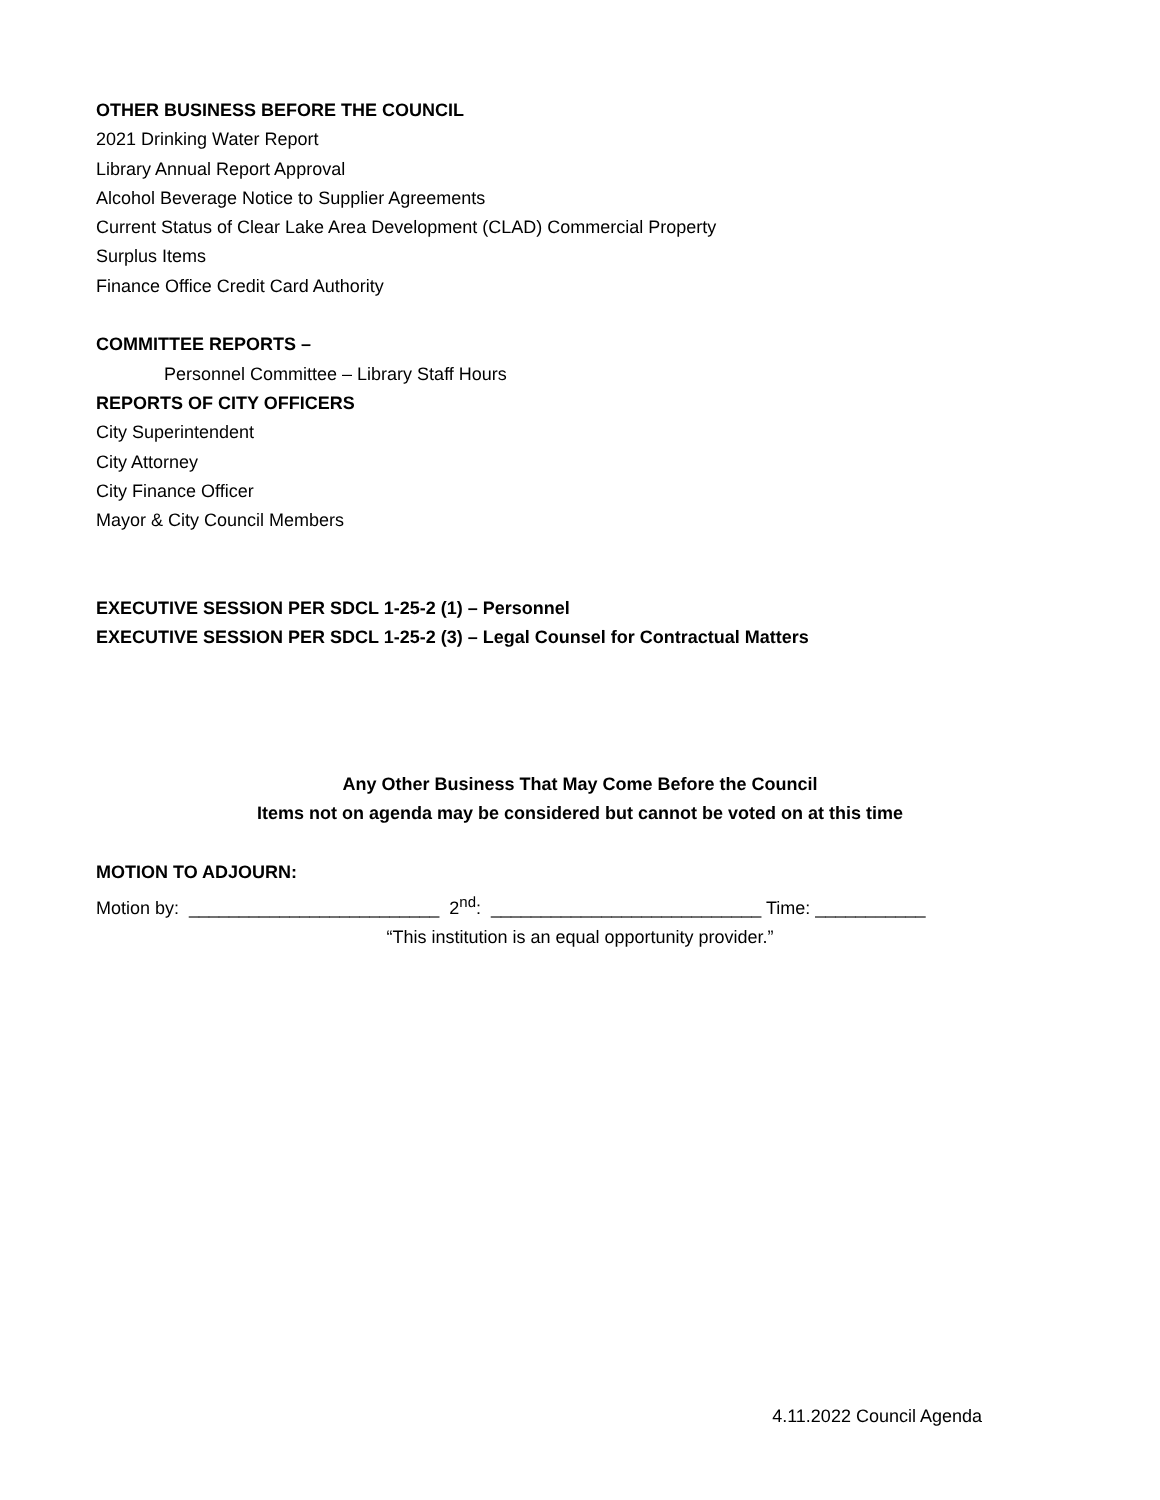OTHER BUSINESS BEFORE THE COUNCIL
2021 Drinking Water Report
Library Annual Report Approval
Alcohol Beverage Notice to Supplier Agreements
Current Status of Clear Lake Area Development (CLAD) Commercial Property
Surplus Items
Finance Office Credit Card Authority
COMMITTEE REPORTS –
Personnel Committee – Library Staff Hours
REPORTS OF CITY OFFICERS
City Superintendent
City Attorney
City Finance Officer
Mayor & City Council Members
EXECUTIVE SESSION PER SDCL 1-25-2 (1) – Personnel
EXECUTIVE SESSION PER SDCL 1-25-2 (3) – Legal Counsel for Contractual Matters
Any Other Business That May Come Before the Council
Items not on agenda may be considered but cannot be voted on at this time
MOTION TO ADJOURN:
Motion by: _________________________ 2<sup>nd</sup>: ___________________________ Time: ___________
“This institution is an equal opportunity provider.”
4.11.2022 Council Agenda